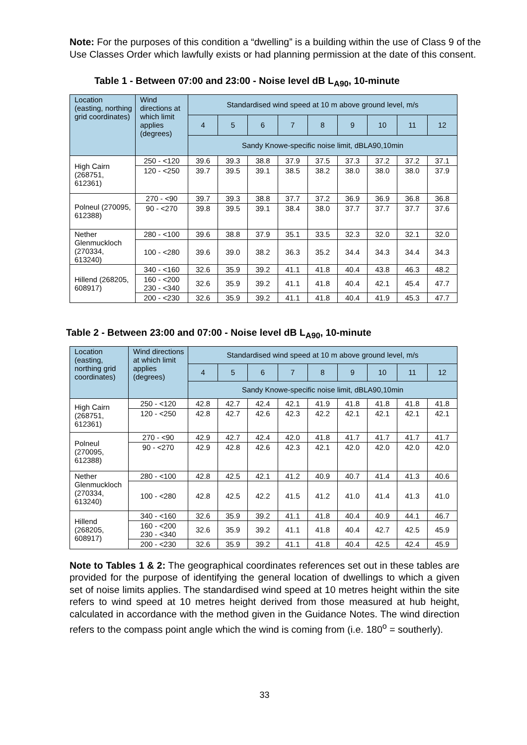Note: For the purposes of this condition a “dwelling” is a building within the use of Class 9 of the Use Classes Order which lawfully exists or had planning permission at the date of this consent.
Table 1 - Between 07:00 and 23:00 - Noise level dB L<sub>A90</sub>, 10-minute
| Location (easting, northing grid coordinates) | Wind directions at which limit applies (degrees) | Standardised wind speed at 10 m above ground level, m/s | | | | | | | | |
| --- | --- | --- | --- | --- | --- | --- | --- | --- | --- | --- |
| | | 4 | 5 | 6 | 7 | 8 | 9 | 10 | 11 | 12 |
| | | Sandy Knowe-specific noise limit, dBLA90,10min | | | | | | | | |
| High Cairn (268751, 612361) | 250 - <120 | 39.6 | 39.3 | 38.8 | 37.9 | 37.5 | 37.3 | 37.2 | 37.2 | 37.1 |
| | 120 - <250 | 39.7 | 39.5 | 39.1 | 38.5 | 38.2 | 38.0 | 38.0 | 38.0 | 37.9 |
| Polneul (270095, 612388) | 270 - <90 | 39.7 | 39.3 | 38.8 | 37.7 | 37.2 | 36.9 | 36.9 | 36.8 | 36.8 |
| | 90 - <270 | 39.8 | 39.5 | 39.1 | 38.4 | 38.0 | 37.7 | 37.7 | 37.7 | 37.6 |
| Nether Glenmuckloch (270334, 613240) | 280 - <100 | 39.6 | 38.8 | 37.9 | 35.1 | 33.5 | 32.3 | 32.0 | 32.1 | 32.0 |
| | 100 - <280 | 39.6 | 39.0 | 38.2 | 36.3 | 35.2 | 34.4 | 34.3 | 34.4 | 34.3 |
| Hillend (268205, 608917) | 340 - <160 | 32.6 | 35.9 | 39.2 | 41.1 | 41.8 | 40.4 | 43.8 | 46.3 | 48.2 |
| | 160 - <200 230 - <340 | 32.6 | 35.9 | 39.2 | 41.1 | 41.8 | 40.4 | 42.1 | 45.4 | 47.7 |
| | 200 - <230 | 32.6 | 35.9 | 39.2 | 41.1 | 41.8 | 40.4 | 41.9 | 45.3 | 47.7 |
Table 2 - Between 23:00 and 07:00 - Noise level dB L<sub>A90</sub>, 10-minute
| Location (easting, northing grid coordinates) | Wind directions at which limit applies (degrees) | Standardised wind speed at 10 m above ground level, m/s | | | | | | | | |
| --- | --- | --- | --- | --- | --- | --- | --- | --- | --- | --- |
| | | 4 | 5 | 6 | 7 | 8 | 9 | 10 | 11 | 12 |
| | | Sandy Knowe-specific noise limit, dBLA90,10min | | | | | | | | |
| High Cairn (268751, 612361) | 250 - <120 | 42.8 | 42.7 | 42.4 | 42.1 | 41.9 | 41.8 | 41.8 | 41.8 | 41.8 |
| | 120 - <250 | 42.8 | 42.7 | 42.6 | 42.3 | 42.2 | 42.1 | 42.1 | 42.1 | 42.1 |
| Polneul (270095, 612388) | 270 - <90 | 42.9 | 42.7 | 42.4 | 42.0 | 41.8 | 41.7 | 41.7 | 41.7 | 41.7 |
| | 90 - <270 | 42.9 | 42.8 | 42.6 | 42.3 | 42.1 | 42.0 | 42.0 | 42.0 | 42.0 |
| Nether Glenmuckloch (270334, 613240) | 280 - <100 | 42.8 | 42.5 | 42.1 | 41.2 | 40.9 | 40.7 | 41.4 | 41.3 | 40.6 |
| | 100 - <280 | 42.8 | 42.5 | 42.2 | 41.5 | 41.2 | 41.0 | 41.4 | 41.3 | 41.0 |
| Hillend (268205, 608917) | 340 - <160 | 32.6 | 35.9 | 39.2 | 41.1 | 41.8 | 40.4 | 40.9 | 44.1 | 46.7 |
| | 160 - <200 230 - <340 | 32.6 | 35.9 | 39.2 | 41.1 | 41.8 | 40.4 | 42.7 | 42.5 | 45.9 |
| | 200 - <230 | 32.6 | 35.9 | 39.2 | 41.1 | 41.8 | 40.4 | 42.5 | 42.4 | 45.9 |
Note to Tables 1 & 2: The geographical coordinates references set out in these tables are provided for the purpose of identifying the general location of dwellings to which a given set of noise limits applies. The standardised wind speed at 10 metres height within the site refers to wind speed at 10 metres height derived from those measured at hub height, calculated in accordance with the method given in the Guidance Notes. The wind direction refers to the compass point angle which the wind is coming from (i.e. 180<sup>o</sup> = southerly).
33